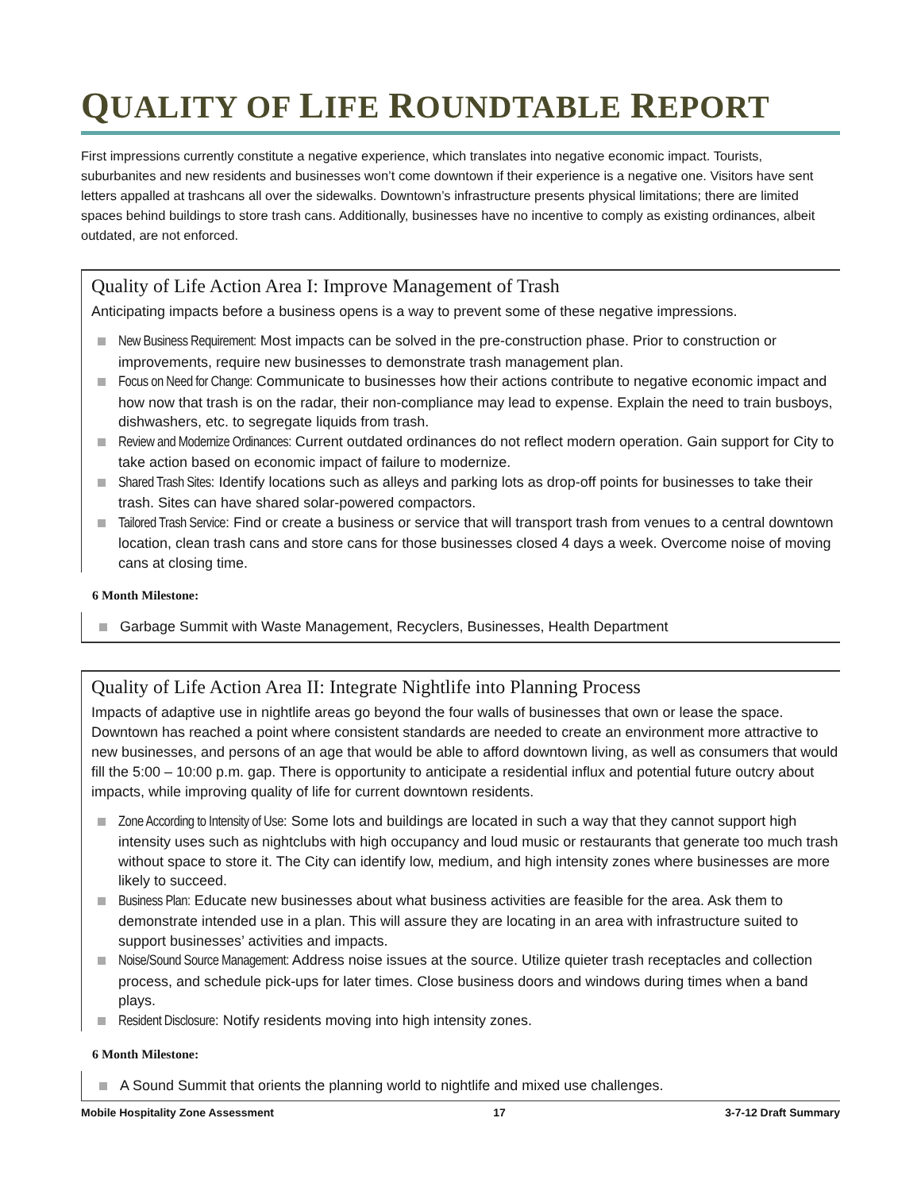QUALITY OF LIFE ROUNDTABLE REPORT
First impressions currently constitute a negative experience, which translates into negative economic impact. Tourists, suburbanites and new residents and businesses won’t come downtown if their experience is a negative one. Visitors have sent letters appalled at trashcans all over the sidewalks. Downtown’s infrastructure presents physical limitations; there are limited spaces behind buildings to store trash cans. Additionally, businesses have no incentive to comply as existing ordinances, albeit outdated, are not enforced.
Quality of Life Action Area I: Improve Management of Trash
Anticipating impacts before a business opens is a way to prevent some of these negative impressions.
New Business Requirement: Most impacts can be solved in the pre-construction phase. Prior to construction or improvements, require new businesses to demonstrate trash management plan.
Focus on Need for Change: Communicate to businesses how their actions contribute to negative economic impact and how now that trash is on the radar, their non-compliance may lead to expense. Explain the need to train busboys, dishwashers, etc. to segregate liquids from trash.
Review and Modernize Ordinances: Current outdated ordinances do not reflect modern operation. Gain support for City to take action based on economic impact of failure to modernize.
Shared Trash Sites: Identify locations such as alleys and parking lots as drop-off points for businesses to take their trash. Sites can have shared solar-powered compactors.
Tailored Trash Service: Find or create a business or service that will transport trash from venues to a central downtown location, clean trash cans and store cans for those businesses closed 4 days a week. Overcome noise of moving cans at closing time.
6 Month Milestone:
Garbage Summit with Waste Management, Recyclers, Businesses, Health Department
Quality of Life Action Area II: Integrate Nightlife into Planning Process
Impacts of adaptive use in nightlife areas go beyond the four walls of businesses that own or lease the space. Downtown has reached a point where consistent standards are needed to create an environment more attractive to new businesses, and persons of an age that would be able to afford downtown living, as well as consumers that would fill the 5:00 – 10:00 p.m. gap. There is opportunity to anticipate a residential influx and potential future outcry about impacts, while improving quality of life for current downtown residents.
Zone According to Intensity of Use: Some lots and buildings are located in such a way that they cannot support high intensity uses such as nightclubs with high occupancy and loud music or restaurants that generate too much trash without space to store it. The City can identify low, medium, and high intensity zones where businesses are more likely to succeed.
Business Plan: Educate new businesses about what business activities are feasible for the area. Ask them to demonstrate intended use in a plan. This will assure they are locating in an area with infrastructure suited to support businesses’ activities and impacts.
Noise/Sound Source Management: Address noise issues at the source. Utilize quieter trash receptacles and collection process, and schedule pick-ups for later times. Close business doors and windows during times when a band plays.
Resident Disclosure: Notify residents moving into high intensity zones.
6 Month Milestone:
A Sound Summit that orients the planning world to nightlife and mixed use challenges.
Mobile Hospitality Zone Assessment 17 3-7-12 Draft Summary